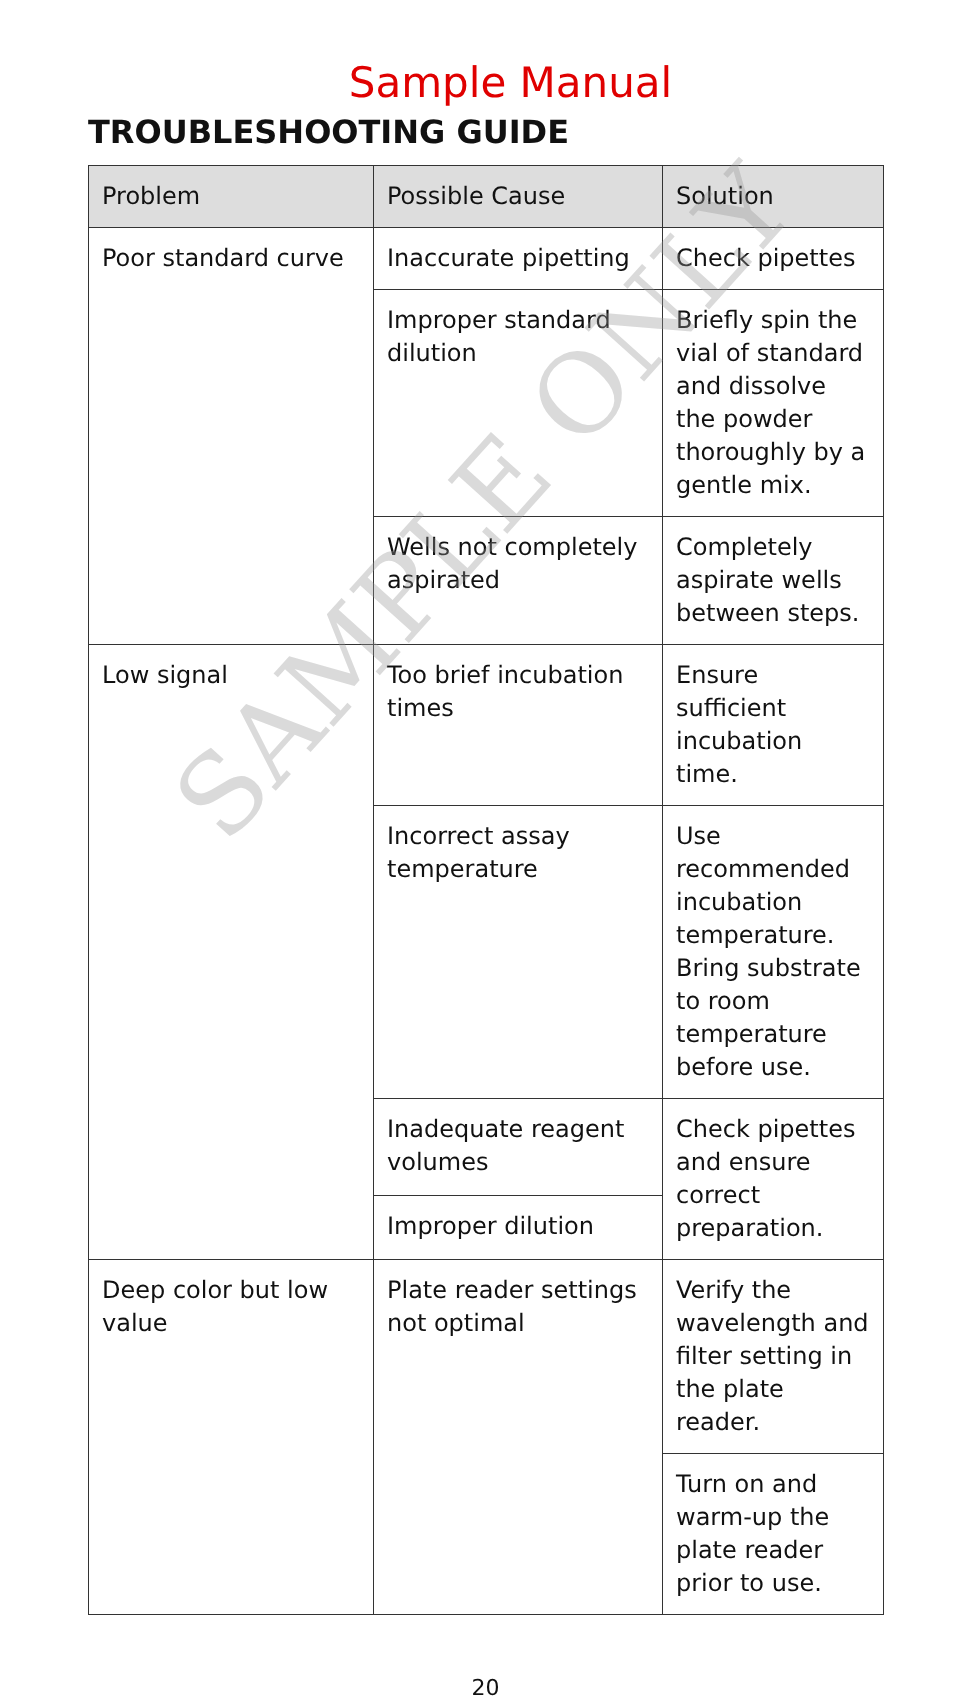Sample Manual
TROUBLESHOOTING GUIDE
| Problem | Possible Cause | Solution |
| --- | --- | --- |
| Poor standard curve | Inaccurate pipetting | Check pipettes |
| | Improper standard dilution | Briefly spin the vial of standard and dissolve the powder thoroughly by a gentle mix. |
| | Wells not completely aspirated | Completely aspirate wells between steps. |
| Low signal | Too brief incubation times | Ensure sufficient incubation time. |
| | Incorrect assay temperature | Use recommended incubation temperature. Bring substrate to room temperature before use. |
| | Inadequate reagent volumes | Check pipettes and ensure correct preparation. |
| | Improper dilution | |
| Deep color but low value | Plate reader settings not optimal | Verify the wavelength and filter setting in the plate reader. |
| | | Turn on and warm-up the plate reader prior to use. |
20
SAMPLE ONLY